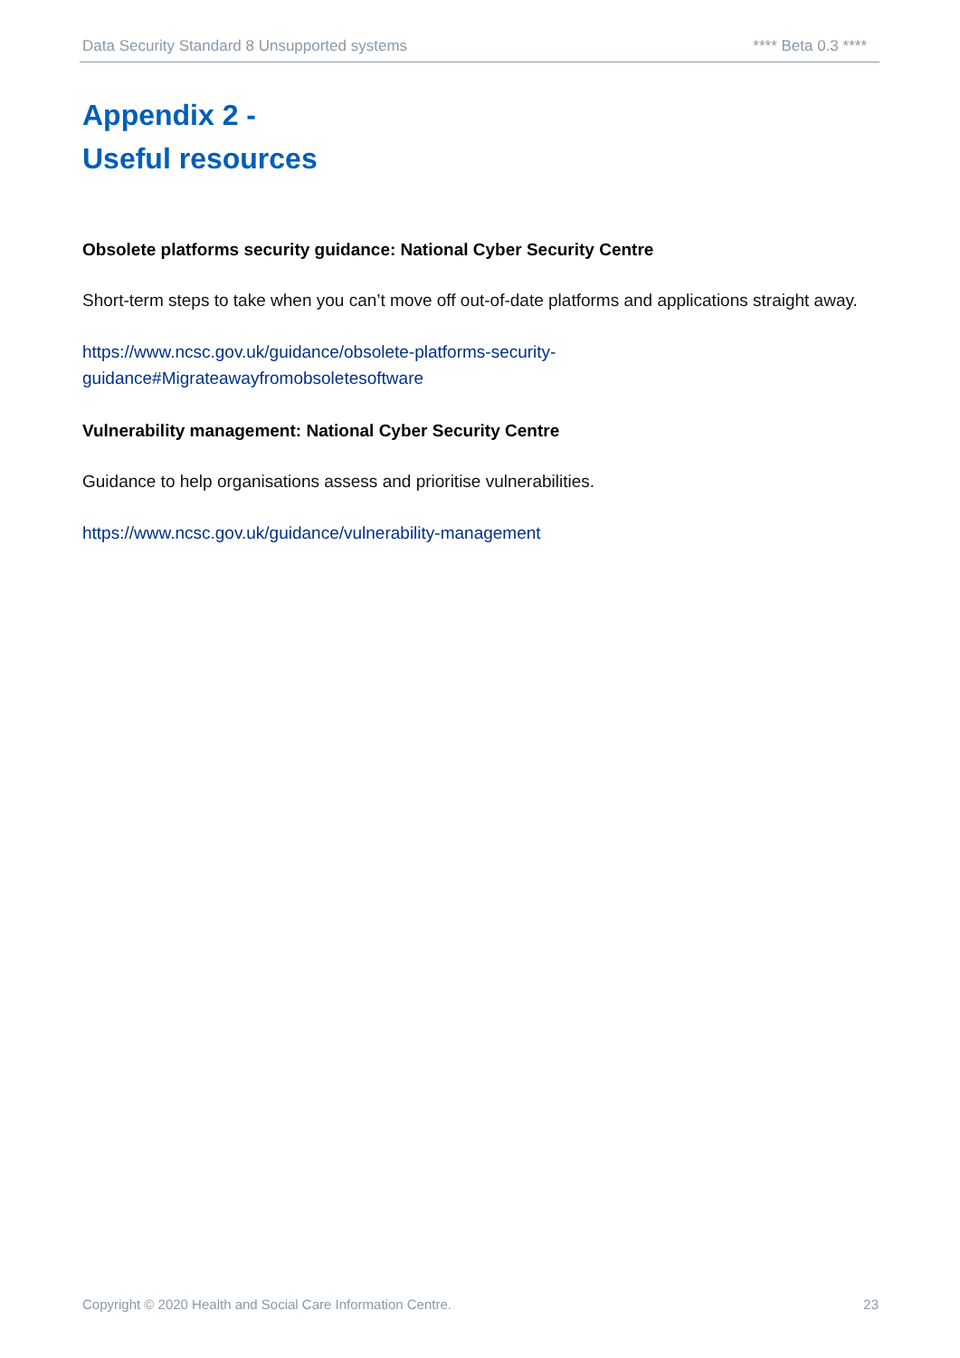Data Security Standard 8 Unsupported systems **** Beta 0.3 ****
Appendix 2 -
Useful resources
Obsolete platforms security guidance: National Cyber Security Centre
Short-term steps to take when you can’t move off out-of-date platforms and applications straight away.
https://www.ncsc.gov.uk/guidance/obsolete-platforms-security-
guidance#Migrateawayfromobsoletesoftware
Vulnerability management: National Cyber Security Centre
Guidance to help organisations assess and prioritise vulnerabilities.
https://www.ncsc.gov.uk/guidance/vulnerability-management
Copyright © 2020 Health and Social Care Information Centre. 23